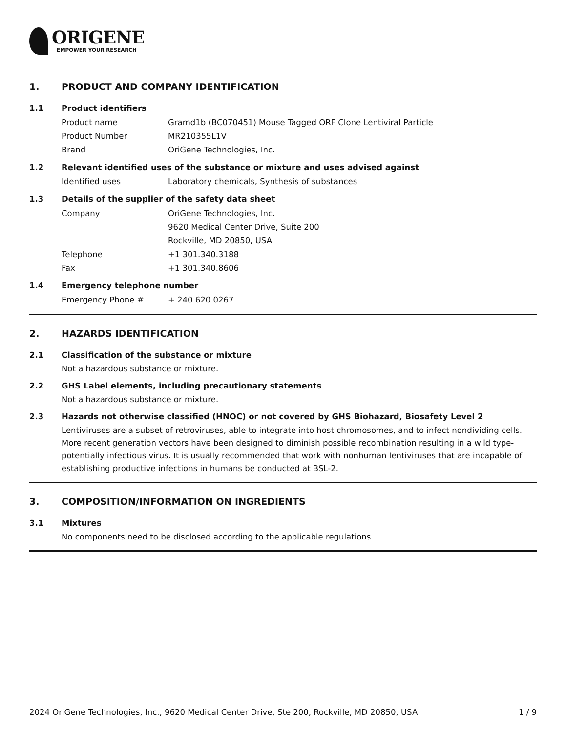ORIGENE
EMPOWER YOUR RESEARCH
1. PRODUCT AND COMPANY IDENTIFICATION
1.1 Product identifiers
Product name Gramd1b (BC070451) Mouse Tagged ORF Clone Lentiviral Particle
Product Number MR210355L1V
Brand OriGene Technologies, Inc.
1.2 Relevant identified uses of the substance or mixture and uses advised against
Identified uses Laboratory chemicals, Synthesis of substances
1.3 Details of the supplier of the safety data sheet
Company OriGene Technologies, Inc.
9620 Medical Center Drive, Suite 200
Rockville, MD 20850, USA
Telephone +1 301.340.3188
Fax +1 301.340.8606
1.4 Emergency telephone number
Emergency Phone # + 240.620.0267
2. HAZARDS IDENTIFICATION
2.1 Classification of the substance or mixture
Not a hazardous substance or mixture.
2.2 GHS Label elements, including precautionary statements
Not a hazardous substance or mixture.
2.3 Hazards not otherwise classified (HNOC) or not covered by GHS Biohazard, Biosafety Level 2
Lentiviruses are a subset of retroviruses, able to integrate into host chromosomes, and to infect nondividing cells. More recent generation vectors have been designed to diminish possible recombination resulting in a wild type- potentially infectious virus. It is usually recommended that work with nonhuman lentiviruses that are incapable of establishing productive infections in humans be conducted at BSL-2.
3. COMPOSITION/INFORMATION ON INGREDIENTS
3.1 Mixtures
No components need to be disclosed according to the applicable regulations.
2024 OriGene Technologies, Inc., 9620 Medical Center Drive, Ste 200, Rockville, MD 20850, USA 1 / 9